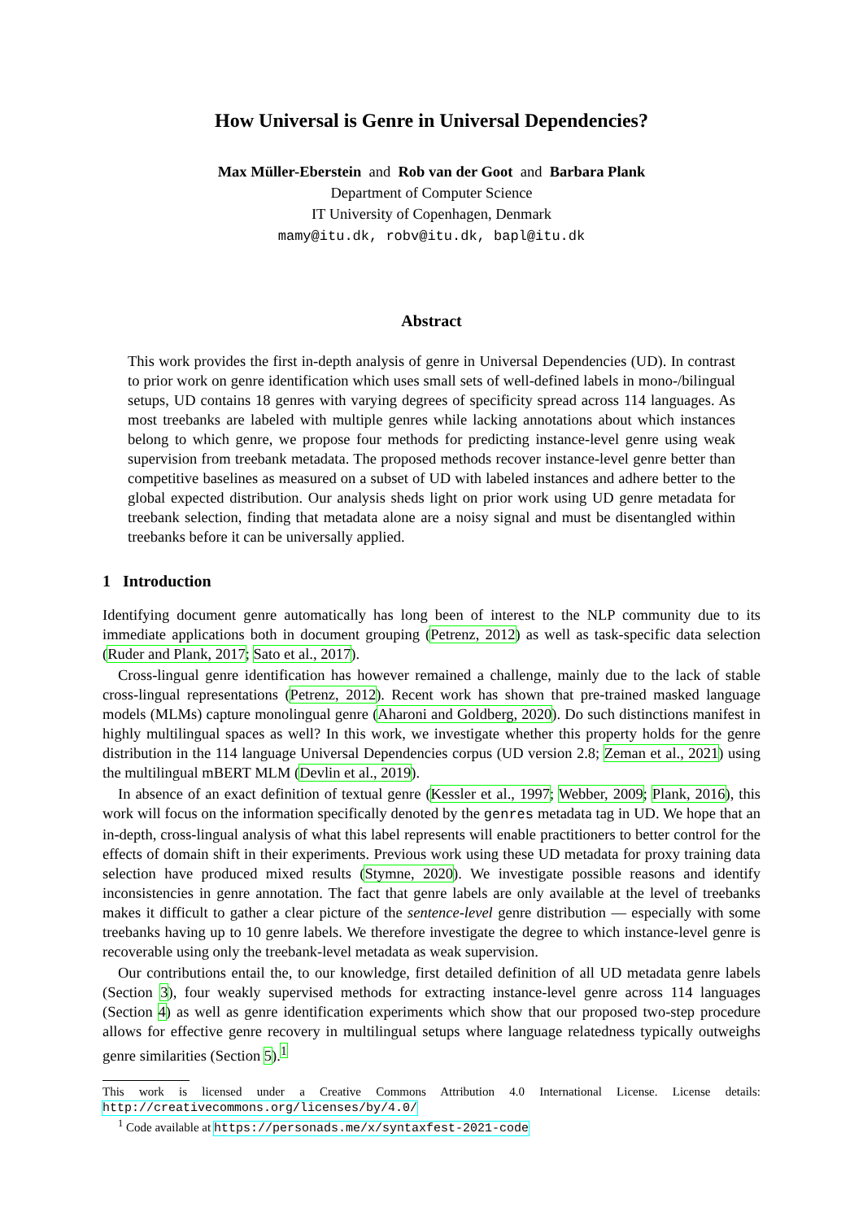How Universal is Genre in Universal Dependencies?
Max Müller-Eberstein and Rob van der Goot and Barbara Plank
Department of Computer Science
IT University of Copenhagen, Denmark
mamy@itu.dk, robv@itu.dk, bapl@itu.dk
Abstract
This work provides the first in-depth analysis of genre in Universal Dependencies (UD). In contrast to prior work on genre identification which uses small sets of well-defined labels in mono-/bilingual setups, UD contains 18 genres with varying degrees of specificity spread across 114 languages. As most treebanks are labeled with multiple genres while lacking annotations about which instances belong to which genre, we propose four methods for predicting instance-level genre using weak supervision from treebank metadata. The proposed methods recover instance-level genre better than competitive baselines as measured on a subset of UD with labeled instances and adhere better to the global expected distribution. Our analysis sheds light on prior work using UD genre metadata for treebank selection, finding that metadata alone are a noisy signal and must be disentangled within treebanks before it can be universally applied.
1 Introduction
Identifying document genre automatically has long been of interest to the NLP community due to its immediate applications both in document grouping (Petrenz, 2012) as well as task-specific data selection (Ruder and Plank, 2017; Sato et al., 2017).
Cross-lingual genre identification has however remained a challenge, mainly due to the lack of stable cross-lingual representations (Petrenz, 2012). Recent work has shown that pre-trained masked language models (MLMs) capture monolingual genre (Aharoni and Goldberg, 2020). Do such distinctions manifest in highly multilingual spaces as well? In this work, we investigate whether this property holds for the genre distribution in the 114 language Universal Dependencies corpus (UD version 2.8; Zeman et al., 2021) using the multilingual mBERT MLM (Devlin et al., 2019).
In absence of an exact definition of textual genre (Kessler et al., 1997; Webber, 2009; Plank, 2016), this work will focus on the information specifically denoted by the genres metadata tag in UD. We hope that an in-depth, cross-lingual analysis of what this label represents will enable practitioners to better control for the effects of domain shift in their experiments. Previous work using these UD metadata for proxy training data selection have produced mixed results (Stymne, 2020). We investigate possible reasons and identify inconsistencies in genre annotation. The fact that genre labels are only available at the level of treebanks makes it difficult to gather a clear picture of the sentence-level genre distribution — especially with some treebanks having up to 10 genre labels. We therefore investigate the degree to which instance-level genre is recoverable using only the treebank-level metadata as weak supervision.
Our contributions entail the, to our knowledge, first detailed definition of all UD metadata genre labels (Section 3), four weakly supervised methods for extracting instance-level genre across 114 languages (Section 4) as well as genre identification experiments which show that our proposed two-step procedure allows for effective genre recovery in multilingual setups where language relatedness typically outweighs genre similarities (Section 5).<sup>1</sup>
This work is licensed under a Creative Commons Attribution 4.0 International License. License details: http://creativecommons.org/licenses/by/4.0/
<sup>1</sup> Code available at https://personads.me/x/syntaxfest-2021-code